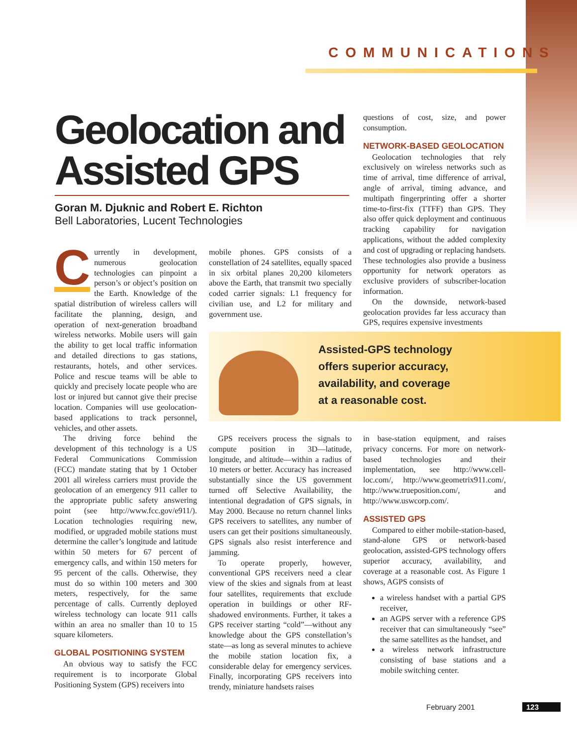COMMUNICATIONS
Geolocation and Assisted GPS
Goran M. Djuknic and Robert E. Richton
Bell Laboratories, Lucent Technologies
Currently in development, numerous geolocation technologies can pinpoint a person’s or object’s position on the Earth. Knowledge of the spatial distribution of wireless callers will facilitate the planning, design, and operation of next-generation broadband wireless networks. Mobile users will gain the ability to get local traffic information and detailed directions to gas stations, restaurants, hotels, and other services. Police and rescue teams will be able to quickly and precisely locate people who are lost or injured but cannot give their precise location. Companies will use geolocation-based applications to track personnel, vehicles, and other assets.
The driving force behind the development of this technology is a US Federal Communications Commission (FCC) mandate stating that by 1 October 2001 all wireless carriers must provide the geolocation of an emergency 911 caller to the appropriate public safety answering point (see http://www.fcc.gov/e911/). Location technologies requiring new, modified, or upgraded mobile stations must determine the caller’s longitude and latitude within 50 meters for 67 percent of emergency calls, and within 150 meters for 95 percent of the calls. Otherwise, they must do so within 100 meters and 300 meters, respectively, for the same percentage of calls. Currently deployed wireless technology can locate 911 calls within an area no smaller than 10 to 15 square kilometers.
GLOBAL POSITIONING SYSTEM
An obvious way to satisfy the FCC requirement is to incorporate Global Positioning System (GPS) receivers into
mobile phones. GPS consists of a constellation of 24 satellites, equally spaced in six orbital planes 20,200 kilometers above the Earth, that transmit two specially coded carrier signals: L1 frequency for civilian use, and L2 for military and government use.
questions of cost, size, and power consumption.
NETWORK-BASED GEOLOCATION
Geolocation technologies that rely exclusively on wireless networks such as time of arrival, time difference of arrival, angle of arrival, timing advance, and multipath fingerprinting offer a shorter time-to-first-fix (TTFF) than GPS. They also offer quick deployment and continuous tracking capability for navigation applications, without the added complexity and cost of upgrading or replacing handsets. These technologies also provide a business opportunity for network operators as exclusive providers of subscriber-location information.
On the downside, network-based geolocation provides far less accuracy than GPS, requires expensive investments
Assisted-GPS technology
offers superior accuracy,
availability, and coverage
at a reasonable cost.
GPS receivers process the signals to compute position in 3D—latitude, longitude, and altitude—within a radius of 10 meters or better. Accuracy has increased substantially since the US government turned off Selective Availability, the intentional degradation of GPS signals, in May 2000. Because no return channel links GPS receivers to satellites, any number of users can get their positions simultaneously. GPS signals also resist interference and jamming.
To operate properly, however, conventional GPS receivers need a clear view of the skies and signals from at least four satellites, requirements that exclude operation in buildings or other RF-shadowed environments. Further, it takes a GPS receiver starting “cold”—without any knowledge about the GPS constellation’s state—as long as several minutes to achieve the mobile station location fix, a considerable delay for emergency services. Finally, incorporating GPS receivers into trendy, miniature handsets raises
in base-station equipment, and raises privacy concerns. For more on network-based technologies and their implementation, see http://www.cell-loc.com/, http://www.geometrix911.com/, http://www.trueposition.com/, and http://www.uswcorp.com/.
ASSISTED GPS
Compared to either mobile-station-based, stand-alone GPS or network-based geolocation, assisted-GPS technology offers superior accuracy, availability, and coverage at a reasonable cost. As Figure 1 shows, AGPS consists of
a wireless handset with a partial GPS receiver,
an AGPS server with a reference GPS receiver that can simultaneously “see” the same satellites as the handset, and
a wireless network infrastructure consisting of base stations and a mobile switching center.
February 2001 123